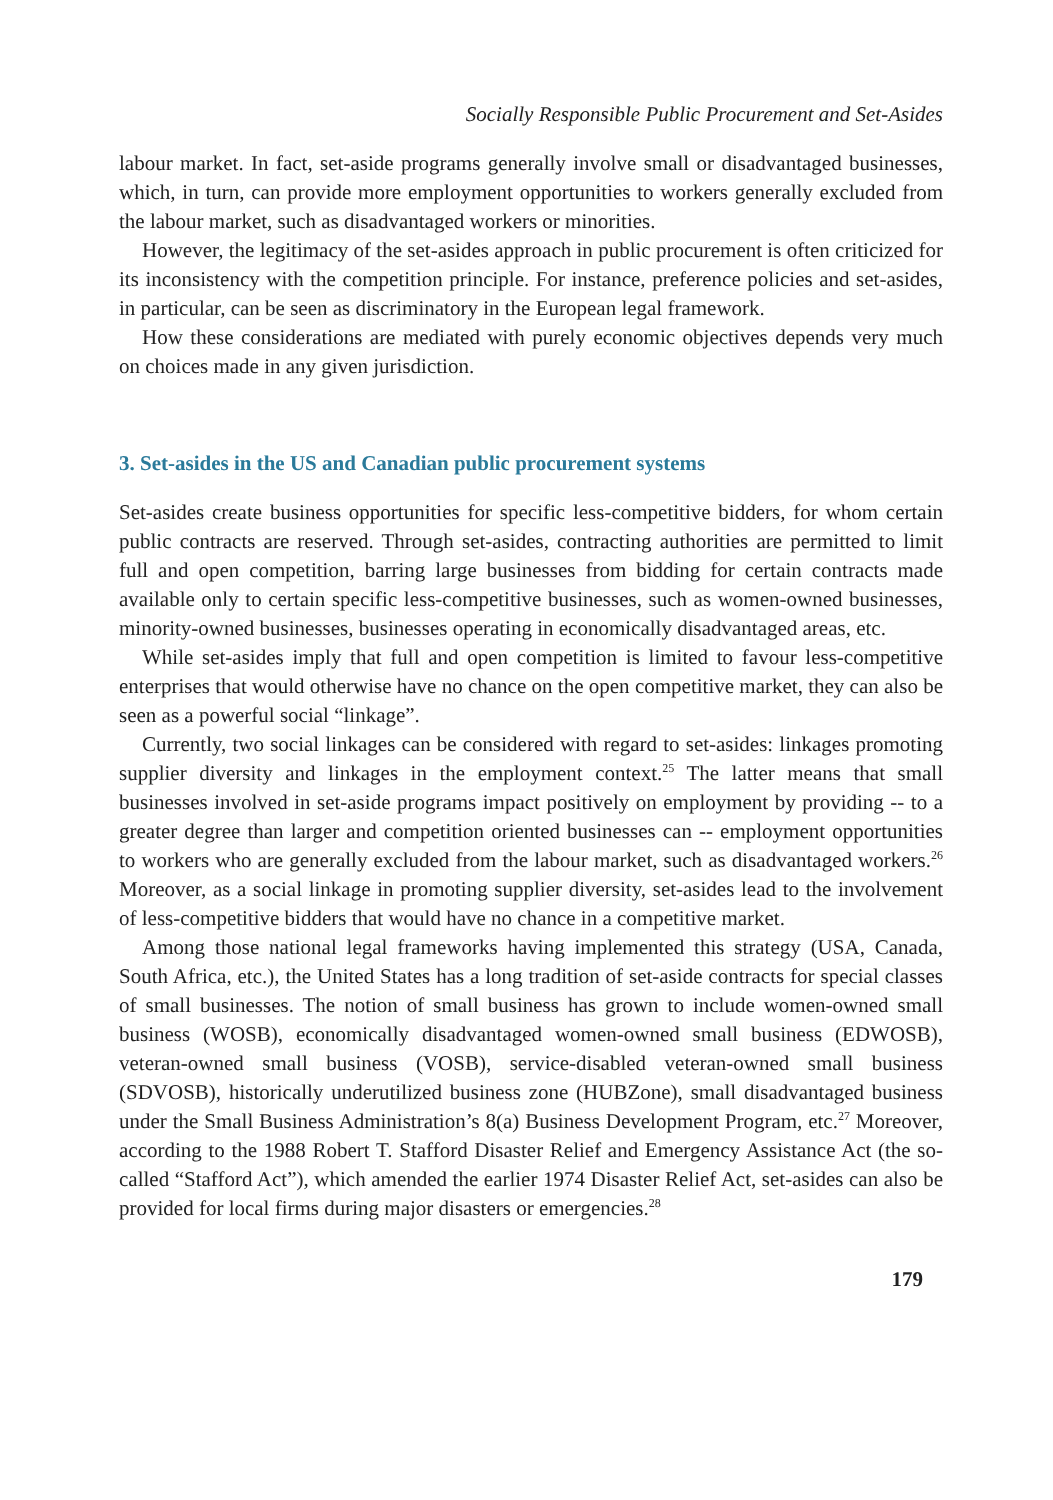Socially Responsible Public Procurement and Set-Asides
labour market. In fact, set-aside programs generally involve small or disadvantaged businesses, which, in turn, can provide more employment opportunities to workers generally excluded from the labour market, such as disadvantaged workers or minorities.
However, the legitimacy of the set-asides approach in public procurement is often criticized for its inconsistency with the competition principle. For instance, preference policies and set-asides, in particular, can be seen as discriminatory in the European legal framework.
How these considerations are mediated with purely economic objectives depends very much on choices made in any given jurisdiction.
3. Set-asides in the US and Canadian public procurement systems
Set-asides create business opportunities for specific less-competitive bidders, for whom certain public contracts are reserved. Through set-asides, contracting authorities are permitted to limit full and open competition, barring large businesses from bidding for certain contracts made available only to certain specific less-competitive businesses, such as women-owned businesses, minority-owned businesses, businesses operating in economically disadvantaged areas, etc.
While set-asides imply that full and open competition is limited to favour less-competitive enterprises that would otherwise have no chance on the open competitive market, they can also be seen as a powerful social “linkage”.
Currently, two social linkages can be considered with regard to set-asides: linkages promoting supplier diversity and linkages in the employment context.<sup>25</sup> The latter means that small businesses involved in set-aside programs impact positively on employment by providing -- to a greater degree than larger and competition oriented businesses can -- employment opportunities to workers who are generally excluded from the labour market, such as disadvantaged workers.<sup>26</sup> Moreover, as a social linkage in promoting supplier diversity, set-asides lead to the involvement of less-competitive bidders that would have no chance in a competitive market.
Among those national legal frameworks having implemented this strategy (USA, Canada, South Africa, etc.), the United States has a long tradition of set-aside contracts for special classes of small businesses. The notion of small business has grown to include women-owned small business (WOSB), economically disadvantaged women-owned small business (EDWOSB), veteran-owned small business (VOSB), service-disabled veteran-owned small business (SDVOSB), historically underutilized business zone (HUBZone), small disadvantaged business under the Small Business Administration’s 8(a) Business Development Program, etc.<sup>27</sup> Moreover, according to the 1988 Robert T. Stafford Disaster Relief and Emergency Assistance Act (the so-called “Stafford Act”), which amended the earlier 1974 Disaster Relief Act, set-asides can also be provided for local firms during major disasters or emergencies.<sup>28</sup>
179